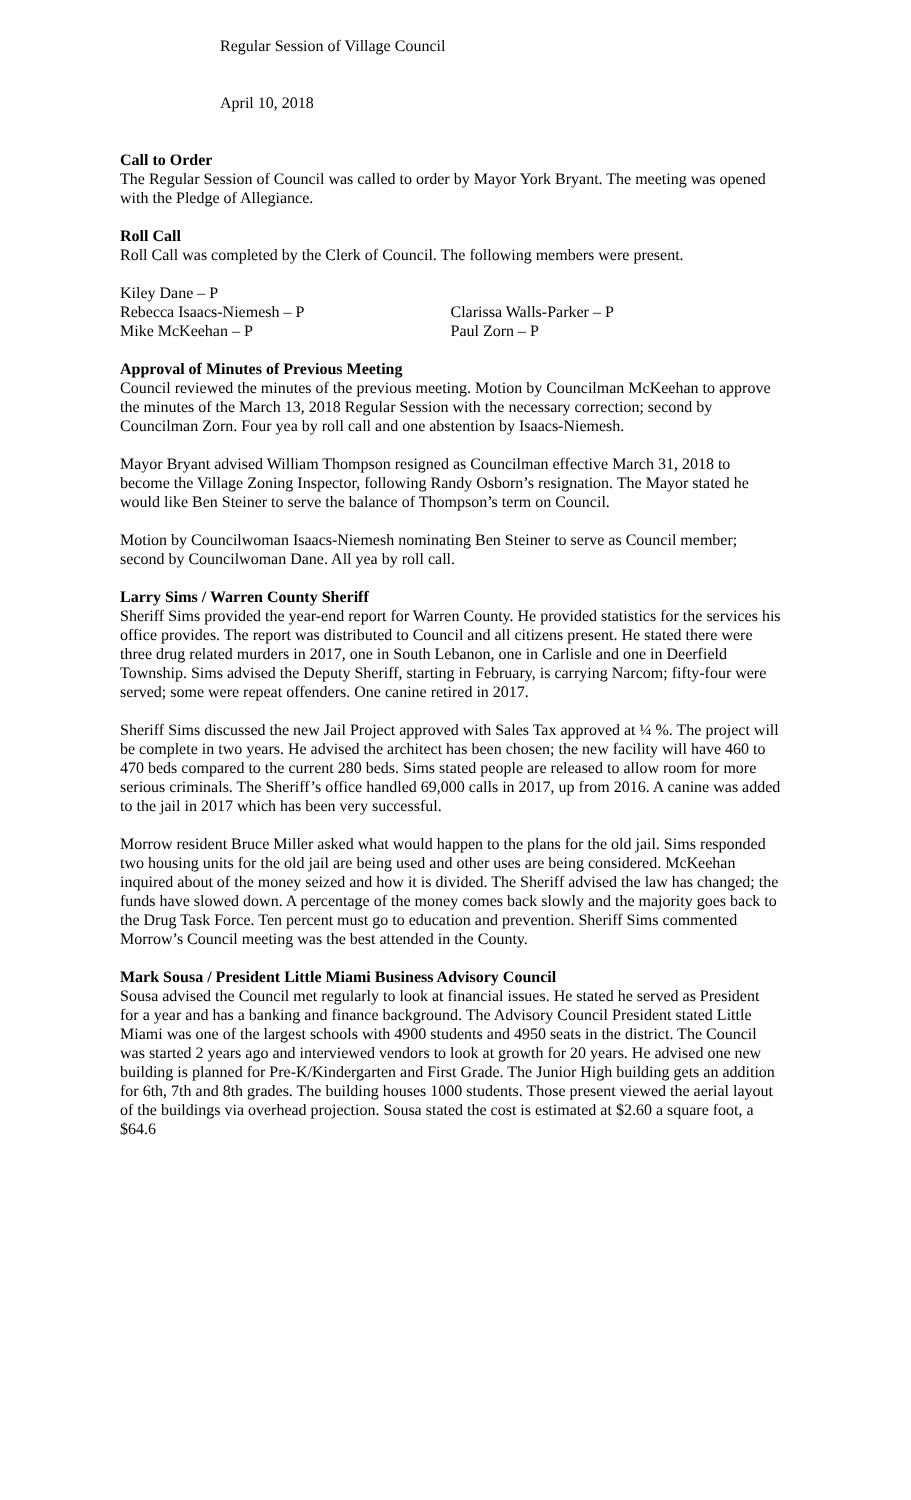Regular Session of Village Council
April 10, 2018
Call to Order
The Regular Session of Council was called to order by Mayor York Bryant. The meeting was opened with the Pledge of Allegiance.
Roll Call
Roll Call was completed by the Clerk of Council. The following members were present.
Kiley Dane – P
Rebecca Isaacs-Niemesh – P Clarissa Walls-Parker – P
Mike McKeehan – P Paul Zorn – P
Approval of Minutes of Previous Meeting
Council reviewed the minutes of the previous meeting. Motion by Councilman McKeehan to approve the minutes of the March 13, 2018 Regular Session with the necessary correction; second by Councilman Zorn. Four yea by roll call and one abstention by Isaacs-Niemesh.
Mayor Bryant advised William Thompson resigned as Councilman effective March 31, 2018 to become the Village Zoning Inspector, following Randy Osborn’s resignation. The Mayor stated he would like Ben Steiner to serve the balance of Thompson’s term on Council.
Motion by Councilwoman Isaacs-Niemesh nominating Ben Steiner to serve as Council member; second by Councilwoman Dane. All yea by roll call.
Larry Sims / Warren County Sheriff
Sheriff Sims provided the year-end report for Warren County. He provided statistics for the services his office provides. The report was distributed to Council and all citizens present. He stated there were three drug related murders in 2017, one in South Lebanon, one in Carlisle and one in Deerfield Township. Sims advised the Deputy Sheriff, starting in February, is carrying Narcom; fifty-four were served; some were repeat offenders. One canine retired in 2017.
Sheriff Sims discussed the new Jail Project approved with Sales Tax approved at ¼ %. The project will be complete in two years. He advised the architect has been chosen; the new facility will have 460 to 470 beds compared to the current 280 beds. Sims stated people are released to allow room for more serious criminals. The Sheriff’s office handled 69,000 calls in 2017, up from 2016. A canine was added to the jail in 2017 which has been very successful.
Morrow resident Bruce Miller asked what would happen to the plans for the old jail. Sims responded two housing units for the old jail are being used and other uses are being considered. McKeehan inquired about of the money seized and how it is divided. The Sheriff advised the law has changed; the funds have slowed down. A percentage of the money comes back slowly and the majority goes back to the Drug Task Force. Ten percent must go to education and prevention. Sheriff Sims commented Morrow’s Council meeting was the best attended in the County.
Mark Sousa / President Little Miami Business Advisory Council
Sousa advised the Council met regularly to look at financial issues. He stated he served as President for a year and has a banking and finance background. The Advisory Council President stated Little Miami was one of the largest schools with 4900 students and 4950 seats in the district. The Council was started 2 years ago and interviewed vendors to look at growth for 20 years. He advised one new building is planned for Pre-K/Kindergarten and First Grade. The Junior High building gets an addition for 6th, 7th and 8th grades. The building houses 1000 students. Those present viewed the aerial layout of the buildings via overhead projection. Sousa stated the cost is estimated at $2.60 a square foot, a $64.6